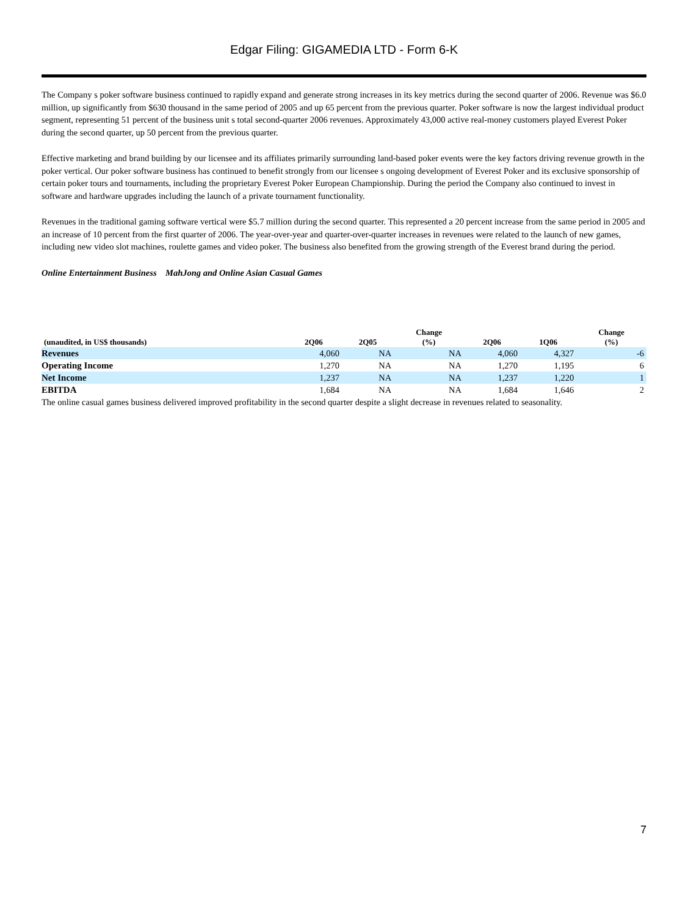Edgar Filing: GIGAMEDIA LTD - Form 6-K
The Company s poker software business continued to rapidly expand and generate strong increases in its key metrics during the second quarter of 2006. Revenue was $6.0 million, up significantly from $630 thousand in the same period of 2005 and up 65 percent from the previous quarter. Poker software is now the largest individual product segment, representing 51 percent of the business unit s total second-quarter 2006 revenues. Approximately 43,000 active real-money customers played Everest Poker during the second quarter, up 50 percent from the previous quarter.
Effective marketing and brand building by our licensee and its affiliates primarily surrounding land-based poker events were the key factors driving revenue growth in the poker vertical. Our poker software business has continued to benefit strongly from our licensee s ongoing development of Everest Poker and its exclusive sponsorship of certain poker tours and tournaments, including the proprietary Everest Poker European Championship. During the period the Company also continued to invest in software and hardware upgrades including the launch of a private tournament functionality.
Revenues in the traditional gaming software vertical were $5.7 million during the second quarter. This represented a 20 percent increase from the same period in 2005 and an increase of 10 percent from the first quarter of 2006. The year-over-year and quarter-over-quarter increases in revenues were related to the launch of new games, including new video slot machines, roulette games and video poker. The business also benefited from the growing strength of the Everest brand during the period.
Online Entertainment Business MahJong and Online Asian Casual Games
| (unaudited, in US$ thousands) | 2Q06 | 2Q05 | Change (%) | 2Q06 | 1Q06 | Change (%) |
| --- | --- | --- | --- | --- | --- | --- |
| Revenues | 4,060 | NA | NA | 4,060 | 4,327 | -6 |
| Operating Income | 1,270 | NA | NA | 1,270 | 1,195 | 6 |
| Net Income | 1,237 | NA | NA | 1,237 | 1,220 | 1 |
| EBITDA | 1,684 | NA | NA | 1,684 | 1,646 | 2 |
The online casual games business delivered improved profitability in the second quarter despite a slight decrease in revenues related to seasonality.
7